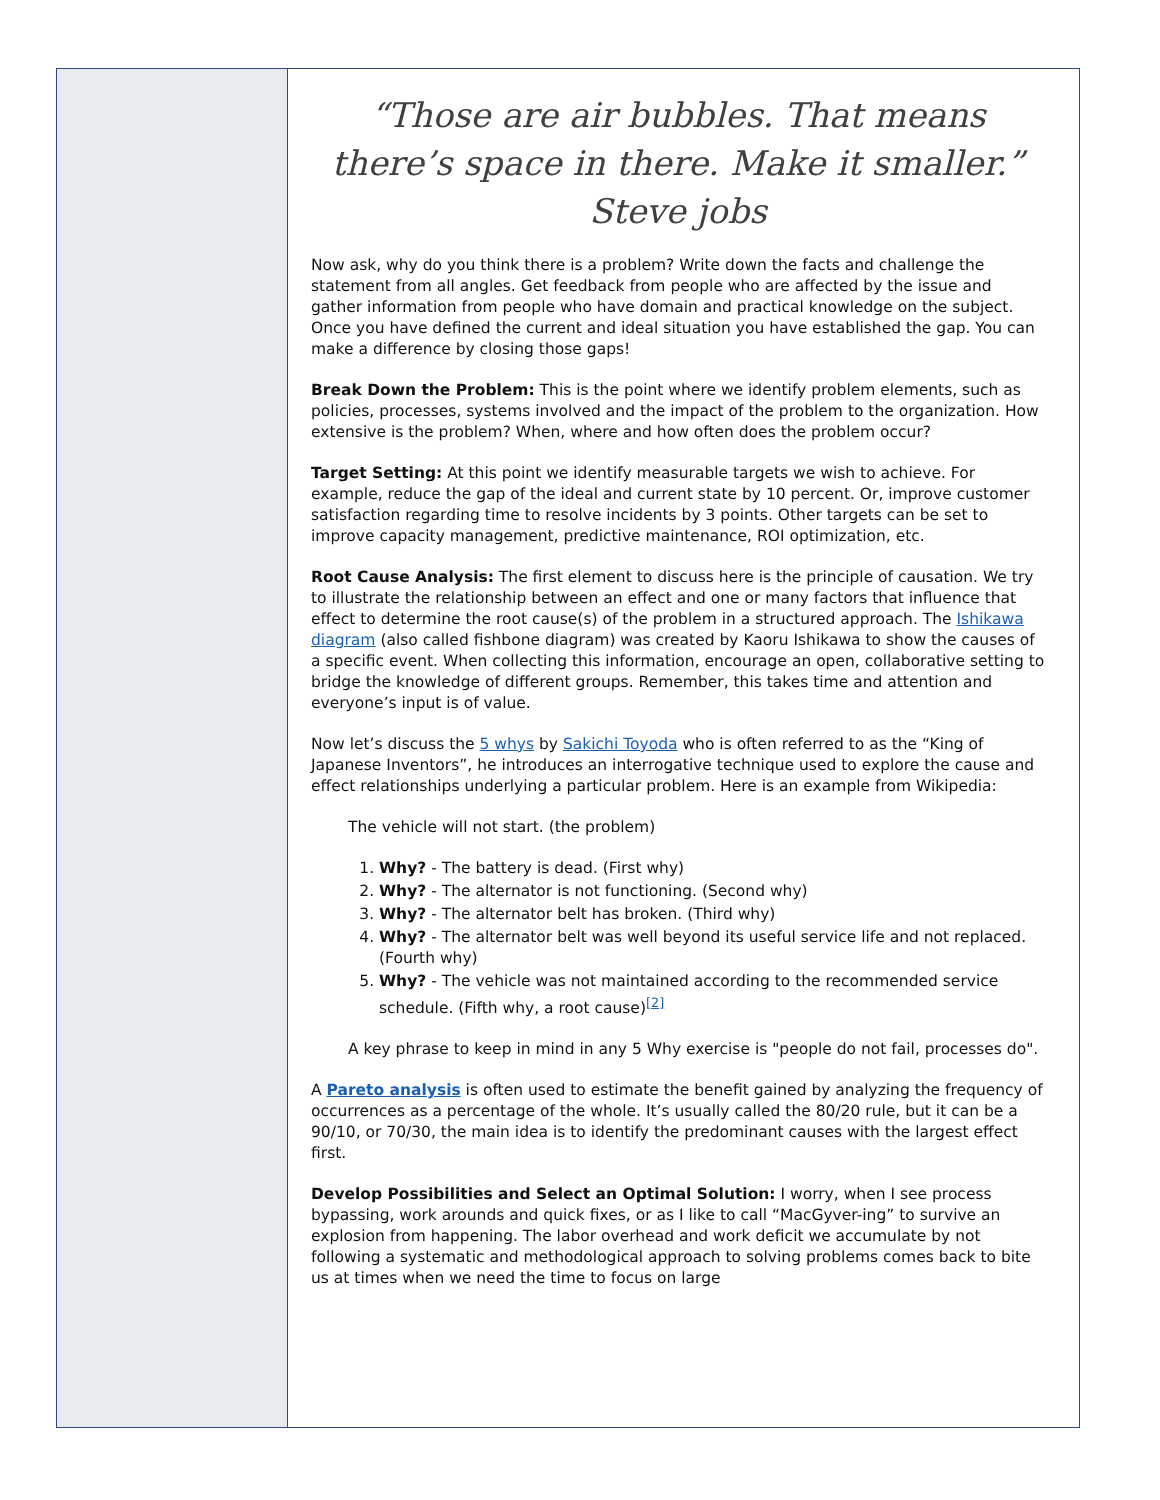“Those are air bubbles. That means there’s space in there. Make it smaller.” Steve jobs
Now ask, why do you think there is a problem? Write down the facts and challenge the statement from all angles. Get feedback from people who are affected by the issue and gather information from people who have domain and practical knowledge on the subject. Once you have defined the current and ideal situation you have established the gap. You can make a difference by closing those gaps!
Break Down the Problem: This is the point where we identify problem elements, such as policies, processes, systems involved and the impact of the problem to the organization. How extensive is the problem? When, where and how often does the problem occur?
Target Setting: At this point we identify measurable targets we wish to achieve. For example, reduce the gap of the ideal and current state by 10 percent. Or, improve customer satisfaction regarding time to resolve incidents by 3 points. Other targets can be set to improve capacity management, predictive maintenance, ROI optimization, etc.
Root Cause Analysis: The first element to discuss here is the principle of causation. We try to illustrate the relationship between an effect and one or many factors that influence that effect to determine the root cause(s) of the problem in a structured approach. The Ishikawa diagram (also called fishbone diagram) was created by Kaoru Ishikawa to show the causes of a specific event. When collecting this information, encourage an open, collaborative setting to bridge the knowledge of different groups. Remember, this takes time and attention and everyone’s input is of value.
Now let’s discuss the 5 whys by Sakichi Toyoda who is often referred to as the “King of Japanese Inventors”, he introduces an interrogative technique used to explore the cause and effect relationships underlying a particular problem. Here is an example from Wikipedia:
The vehicle will not start. (the problem)
1. Why? - The battery is dead. (First why)
2. Why? - The alternator is not functioning. (Second why)
3. Why? - The alternator belt has broken. (Third why)
4. Why? - The alternator belt was well beyond its useful service life and not replaced. (Fourth why)
5. Why? - The vehicle was not maintained according to the recommended service schedule. (Fifth why, a root cause)<sup>[2]</sup>
A key phrase to keep in mind in any 5 Why exercise is "people do not fail, processes do".
A Pareto analysis is often used to estimate the benefit gained by analyzing the frequency of occurrences as a percentage of the whole. It’s usually called the 80/20 rule, but it can be a 90/10, or 70/30, the main idea is to identify the predominant causes with the largest effect first.
Develop Possibilities and Select an Optimal Solution: I worry, when I see process bypassing, work arounds and quick fixes, or as I like to call “MacGyver-ing” to survive an explosion from happening. The labor overhead and work deficit we accumulate by not following a systematic and methodological approach to solving problems comes back to bite us at times when we need the time to focus on large